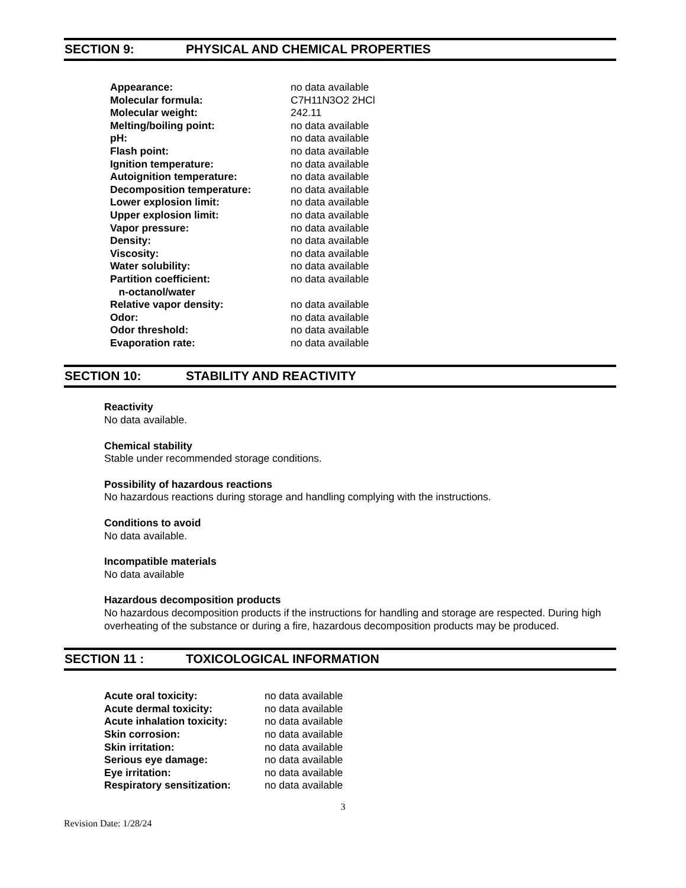SECTION 9: PHYSICAL AND CHEMICAL PROPERTIES
| Appearance: | no data available |
| Molecular formula: | C7H11N3O2 2HCl |
| Molecular weight: | 242.11 |
| Melting/boiling point: | no data available |
| pH: | no data available |
| Flash point: | no data available |
| Ignition temperature: | no data available |
| Autoignition temperature: | no data available |
| Decomposition temperature: | no data available |
| Lower explosion limit: | no data available |
| Upper explosion limit: | no data available |
| Vapor pressure: | no data available |
| Density: | no data available |
| Viscosity: | no data available |
| Water solubility: | no data available |
| Partition coefficient: n-octanol/water | no data available |
| Relative vapor density: | no data available |
| Odor: | no data available |
| Odor threshold: | no data available |
| Evaporation rate: | no data available |
SECTION 10: STABILITY AND REACTIVITY
Reactivity
No data available.
Chemical stability
Stable under recommended storage conditions.
Possibility of hazardous reactions
No hazardous reactions during storage and handling complying with the instructions.
Conditions to avoid
No data available.
Incompatible materials
No data available
Hazardous decomposition products
No hazardous decomposition products if the instructions for handling and storage are respected. During high overheating of the substance or during a fire, hazardous decomposition products may be produced.
SECTION 11 : TOXICOLOGICAL INFORMATION
| Acute oral toxicity: | no data available |
| Acute dermal toxicity: | no data available |
| Acute inhalation toxicity: | no data available |
| Skin corrosion: | no data available |
| Skin irritation: | no data available |
| Serious eye damage: | no data available |
| Eye irritation: | no data available |
| Respiratory sensitization: | no data available |
3
Revision Date: 1/28/24